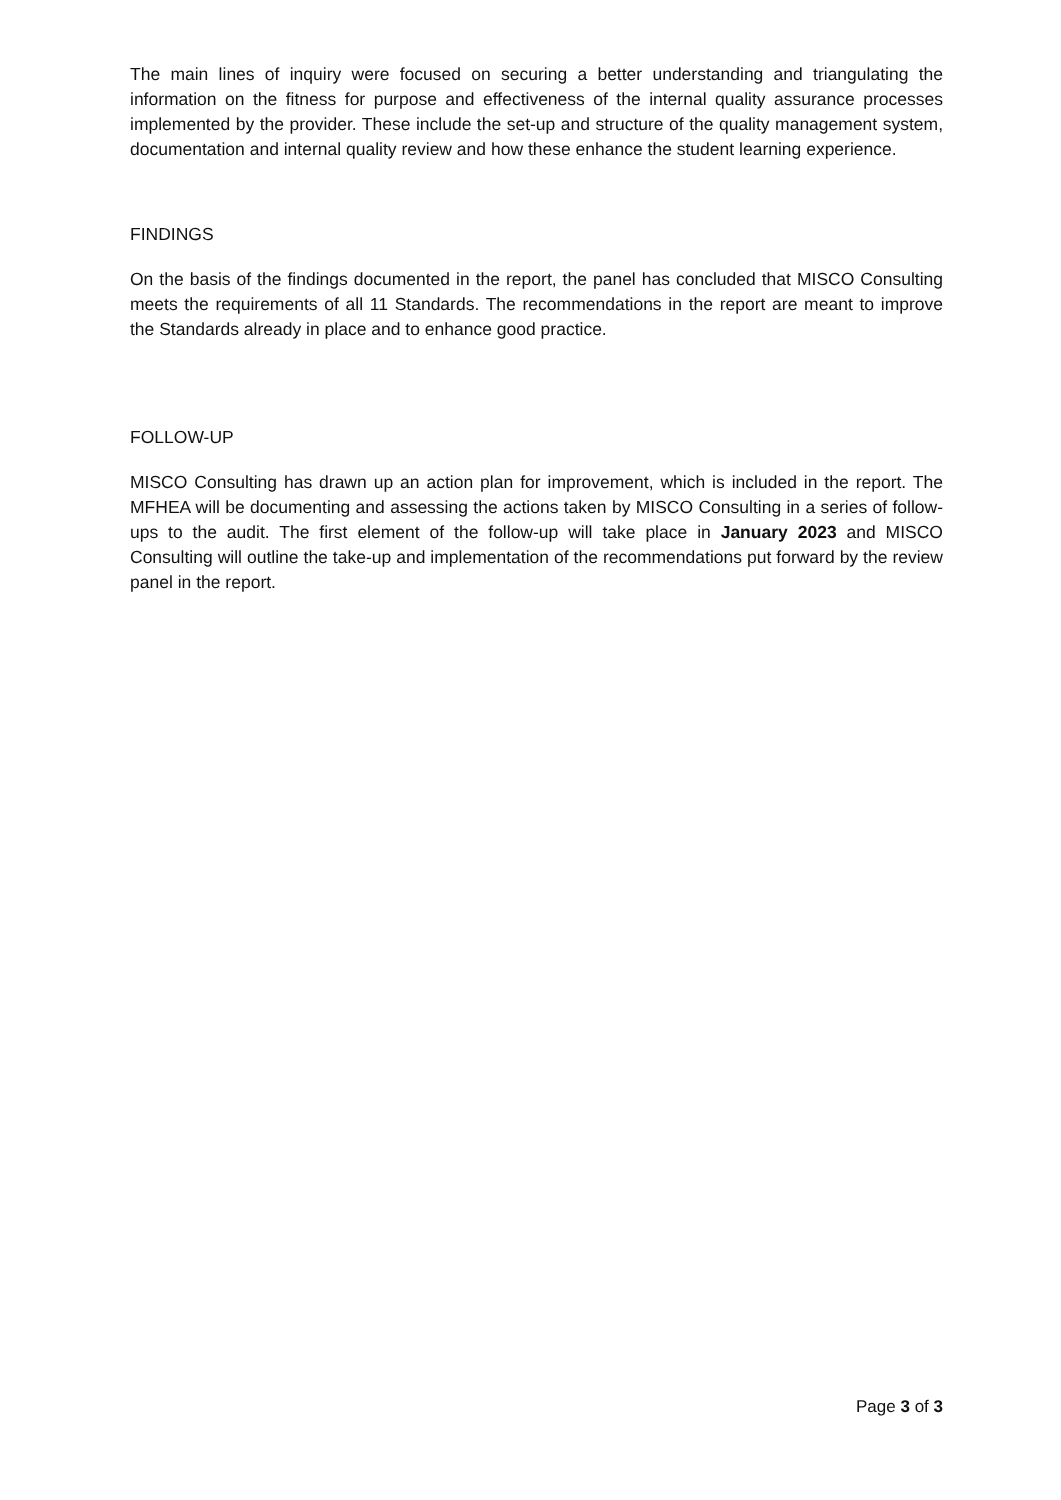The main lines of inquiry were focused on securing a better understanding and triangulating the information on the fitness for purpose and effectiveness of the internal quality assurance processes implemented by the provider. These include the set-up and structure of the quality management system, documentation and internal quality review and how these enhance the student learning experience.
FINDINGS
On the basis of the findings documented in the report, the panel has concluded that MISCO Consulting meets the requirements of all 11 Standards. The recommendations in the report are meant to improve the Standards already in place and to enhance good practice.
FOLLOW-UP
MISCO Consulting has drawn up an action plan for improvement, which is included in the report. The MFHEA will be documenting and assessing the actions taken by MISCO Consulting in a series of follow-ups to the audit. The first element of the follow-up will take place in January 2023 and MISCO Consulting will outline the take-up and implementation of the recommendations put forward by the review panel in the report.
Page 3 of 3